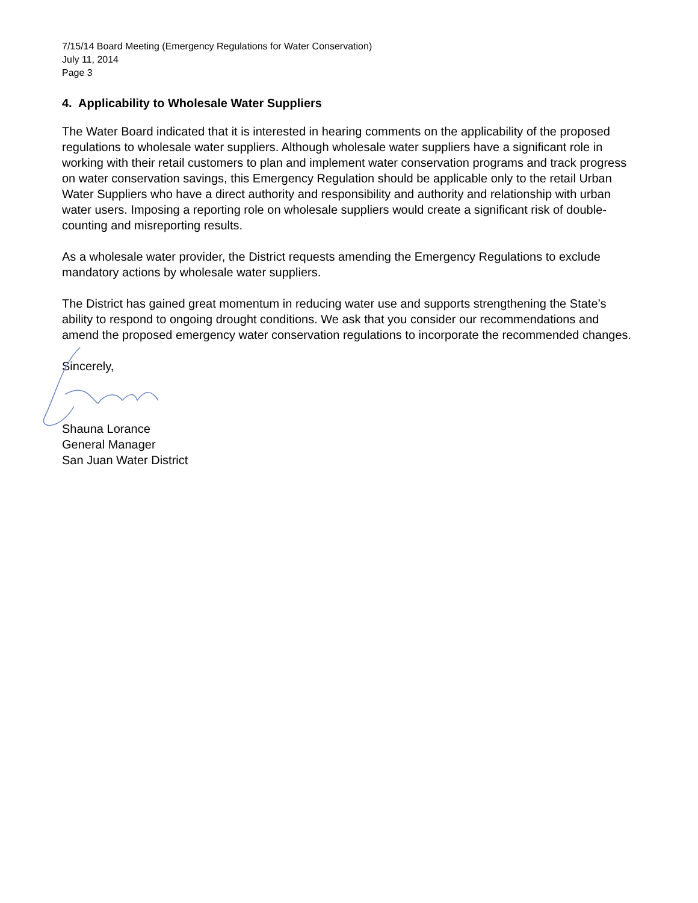7/15/14 Board Meeting (Emergency Regulations for Water Conservation)
July 11, 2014
Page 3
4. Applicability to Wholesale Water Suppliers
The Water Board indicated that it is interested in hearing comments on the applicability of the proposed regulations to wholesale water suppliers. Although wholesale water suppliers have a significant role in working with their retail customers to plan and implement water conservation programs and track progress on water conservation savings, this Emergency Regulation should be applicable only to the retail Urban Water Suppliers who have a direct authority and responsibility and authority and relationship with urban water users. Imposing a reporting role on wholesale suppliers would create a significant risk of double-counting and misreporting results.
As a wholesale water provider, the District requests amending the Emergency Regulations to exclude mandatory actions by wholesale water suppliers.
The District has gained great momentum in reducing water use and supports strengthening the State’s ability to respond to ongoing drought conditions. We ask that you consider our recommendations and amend the proposed emergency water conservation regulations to incorporate the recommended changes.
Sincerely,
Shauna Lorance
General Manager
San Juan Water District